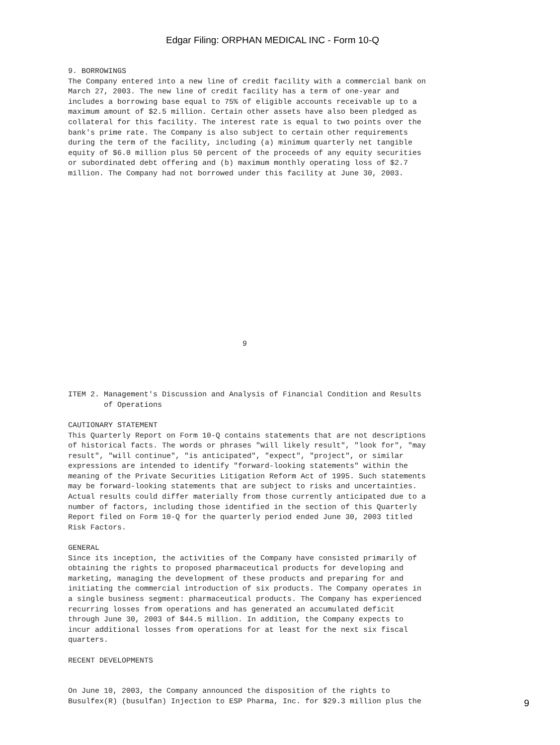Edgar Filing: ORPHAN MEDICAL INC - Form 10-Q
9. BORROWINGS
The Company entered into a new line of credit facility with a commercial bank on
March 27, 2003. The new line of credit facility has a term of one-year and
includes a borrowing base equal to 75% of eligible accounts receivable up to a
maximum amount of $2.5 million. Certain other assets have also been pledged as
collateral for this facility. The interest rate is equal to two points over the
bank's prime rate. The Company is also subject to certain other requirements
during the term of the facility, including (a) minimum quarterly net tangible
equity of $6.0 million plus 50 percent of the proceeds of any equity securities
or subordinated debt offering and (b) maximum monthly operating loss of $2.7
million. The Company had not borrowed under this facility at June 30, 2003.
                                       9
ITEM 2. Management's Discussion and Analysis of Financial Condition and Results
        of Operations

CAUTIONARY STATEMENT
This Quarterly Report on Form 10-Q contains statements that are not descriptions
of historical facts. The words or phrases "will likely result", "look for", "may
result", "will continue", "is anticipated", "expect", "project", or similar
expressions are intended to identify "forward-looking statements" within the
meaning of the Private Securities Litigation Reform Act of 1995. Such statements
may be forward-looking statements that are subject to risks and uncertainties.
Actual results could differ materially from those currently anticipated due to a
number of factors, including those identified in the section of this Quarterly
Report filed on Form 10-Q for the quarterly period ended June 30, 2003 titled
Risk Factors.

GENERAL
Since its inception, the activities of the Company have consisted primarily of
obtaining the rights to proposed pharmaceutical products for developing and
marketing, managing the development of these products and preparing for and
initiating the commercial introduction of six products. The Company operates in
a single business segment: pharmaceutical products. The Company has experienced
recurring losses from operations and has generated an accumulated deficit
through June 30, 2003 of $44.5 million. In addition, the Company expects to
incur additional losses from operations for at least for the next six fiscal
quarters.

RECENT DEVELOPMENTS


On June 10, 2003, the Company announced the disposition of the rights to
Busulfex(R) (busulfan) Injection to ESP Pharma, Inc. for $29.3 million plus the
9